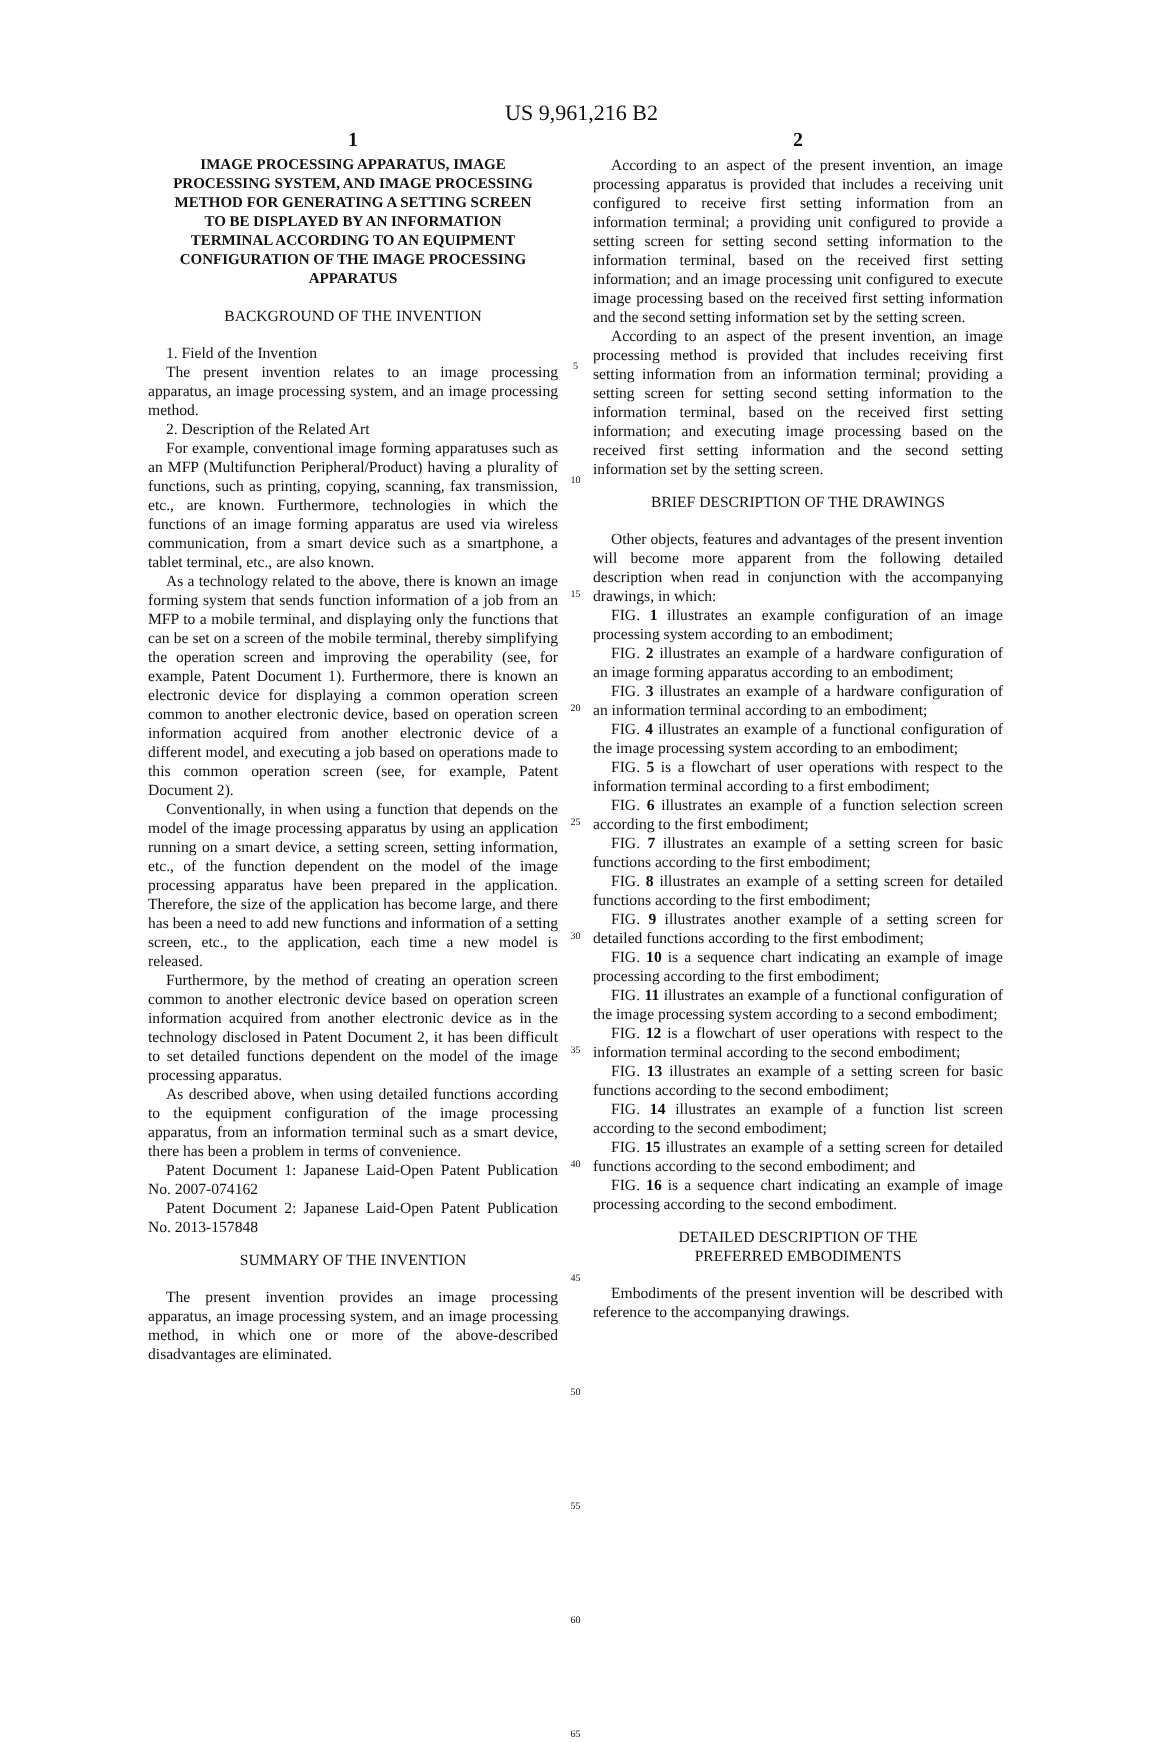US 9,961,216 B2
1
IMAGE PROCESSING APPARATUS, IMAGE PROCESSING SYSTEM, AND IMAGE PROCESSING METHOD FOR GENERATING A SETTING SCREEN TO BE DISPLAYED BY AN INFORMATION TERMINAL ACCORDING TO AN EQUIPMENT CONFIGURATION OF THE IMAGE PROCESSING APPARATUS
BACKGROUND OF THE INVENTION
1. Field of the Invention
The present invention relates to an image processing apparatus, an image processing system, and an image processing method.
2. Description of the Related Art
For example, conventional image forming apparatuses such as an MFP (Multifunction Peripheral/Product) having a plurality of functions, such as printing, copying, scanning, fax transmission, etc., are known. Furthermore, technologies in which the functions of an image forming apparatus are used via wireless communication, from a smart device such as a smartphone, a tablet terminal, etc., are also known.
As a technology related to the above, there is known an image forming system that sends function information of a job from an MFP to a mobile terminal, and displaying only the functions that can be set on a screen of the mobile terminal, thereby simplifying the operation screen and improving the operability (see, for example, Patent Document 1). Furthermore, there is known an electronic device for displaying a common operation screen common to another electronic device, based on operation screen information acquired from another electronic device of a different model, and executing a job based on operations made to this common operation screen (see, for example, Patent Document 2).
Conventionally, in when using a function that depends on the model of the image processing apparatus by using an application running on a smart device, a setting screen, setting information, etc., of the function dependent on the model of the image processing apparatus have been prepared in the application. Therefore, the size of the application has become large, and there has been a need to add new functions and information of a setting screen, etc., to the application, each time a new model is released.
Furthermore, by the method of creating an operation screen common to another electronic device based on operation screen information acquired from another electronic device as in the technology disclosed in Patent Document 2, it has been difficult to set detailed functions dependent on the model of the image processing apparatus.
As described above, when using detailed functions according to the equipment configuration of the image processing apparatus, from an information terminal such as a smart device, there has been a problem in terms of convenience.
Patent Document 1: Japanese Laid-Open Patent Publication No. 2007-074162
Patent Document 2: Japanese Laid-Open Patent Publication No. 2013-157848
SUMMARY OF THE INVENTION
The present invention provides an image processing apparatus, an image processing system, and an image processing method, in which one or more of the above-described disadvantages are eliminated.
5
10
15
20
25
30
35
40
45
50
55
60
65
2
According to an aspect of the present invention, an image processing apparatus is provided that includes a receiving unit configured to receive first setting information from an information terminal; a providing unit configured to provide a setting screen for setting second setting information to the information terminal, based on the received first setting information; and an image processing unit configured to execute image processing based on the received first setting information and the second setting information set by the setting screen.
According to an aspect of the present invention, an image processing method is provided that includes receiving first setting information from an information terminal; providing a setting screen for setting second setting information to the information terminal, based on the received first setting information; and executing image processing based on the received first setting information and the second setting information set by the setting screen.
BRIEF DESCRIPTION OF THE DRAWINGS
Other objects, features and advantages of the present invention will become more apparent from the following detailed description when read in conjunction with the accompanying drawings, in which:
FIG. 1 illustrates an example configuration of an image processing system according to an embodiment;
FIG. 2 illustrates an example of a hardware configuration of an image forming apparatus according to an embodiment;
FIG. 3 illustrates an example of a hardware configuration of an information terminal according to an embodiment;
FIG. 4 illustrates an example of a functional configuration of the image processing system according to an embodiment;
FIG. 5 is a flowchart of user operations with respect to the information terminal according to a first embodiment;
FIG. 6 illustrates an example of a function selection screen according to the first embodiment;
FIG. 7 illustrates an example of a setting screen for basic functions according to the first embodiment;
FIG. 8 illustrates an example of a setting screen for detailed functions according to the first embodiment;
FIG. 9 illustrates another example of a setting screen for detailed functions according to the first embodiment;
FIG. 10 is a sequence chart indicating an example of image processing according to the first embodiment;
FIG. 11 illustrates an example of a functional configuration of the image processing system according to a second embodiment;
FIG. 12 is a flowchart of user operations with respect to the information terminal according to the second embodiment;
FIG. 13 illustrates an example of a setting screen for basic functions according to the second embodiment;
FIG. 14 illustrates an example of a function list screen according to the second embodiment;
FIG. 15 illustrates an example of a setting screen for detailed functions according to the second embodiment; and
FIG. 16 is a sequence chart indicating an example of image processing according to the second embodiment.
DETAILED DESCRIPTION OF THE
PREFERRED EMBODIMENTS
Embodiments of the present invention will be described with reference to the accompanying drawings.